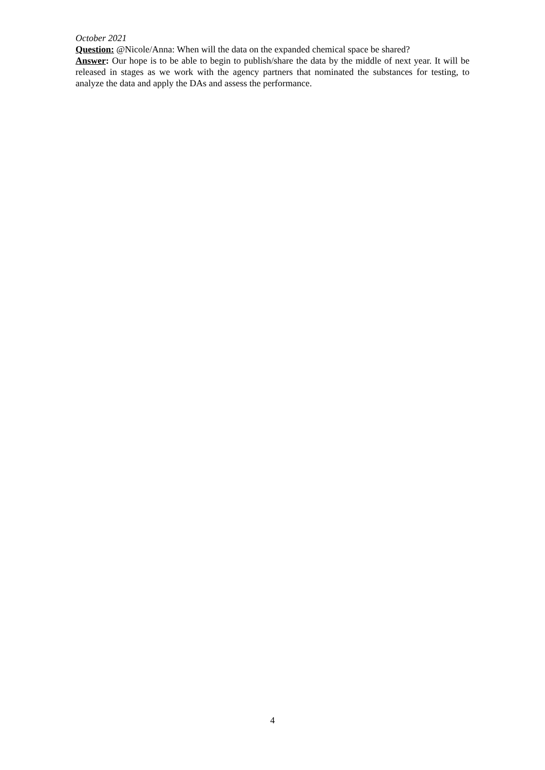October 2021
Question: @Nicole/Anna: When will the data on the expanded chemical space be shared?
Answer: Our hope is to be able to begin to publish/share the data by the middle of next year. It will be released in stages as we work with the agency partners that nominated the substances for testing, to analyze the data and apply the DAs and assess the performance.
4